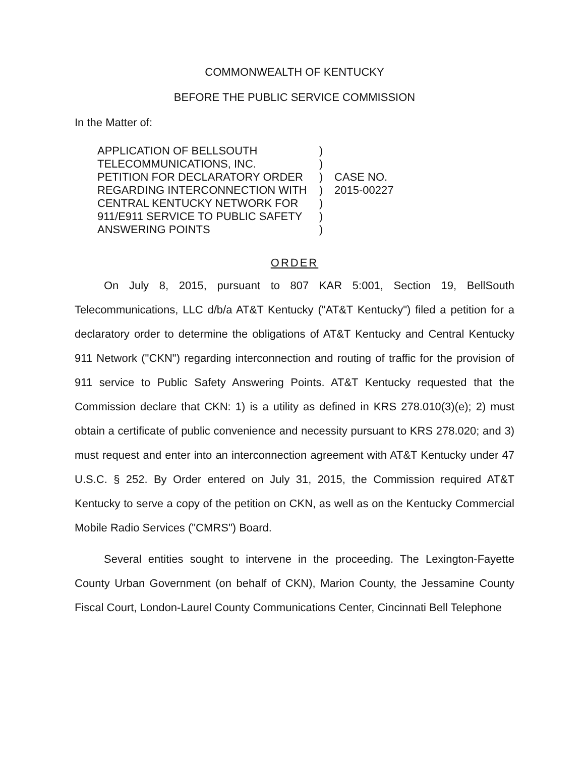COMMONWEALTH OF KENTUCKY
BEFORE THE PUBLIC SERVICE COMMISSION
In the Matter of:
APPLICATION OF BELLSOUTH
TELECOMMUNICATIONS, INC.
PETITION FOR DECLARATORY ORDER
REGARDING INTERCONNECTION WITH
CENTRAL KENTUCKY NETWORK FOR
911/E911 SERVICE TO PUBLIC SAFETY
ANSWERING POINTS
)
)
)
)
)
)
)
CASE NO.
2015-00227
ORDER
On July 8, 2015, pursuant to 807 KAR 5:001, Section 19, BellSouth Telecommunications, LLC d/b/a AT&T Kentucky ("AT&T Kentucky") filed a petition for a declaratory order to determine the obligations of AT&T Kentucky and Central Kentucky 911 Network ("CKN") regarding interconnection and routing of traffic for the provision of 911 service to Public Safety Answering Points. AT&T Kentucky requested that the Commission declare that CKN: 1) is a utility as defined in KRS 278.010(3)(e); 2) must obtain a certificate of public convenience and necessity pursuant to KRS 278.020; and 3) must request and enter into an interconnection agreement with AT&T Kentucky under 47 U.S.C. § 252. By Order entered on July 31, 2015, the Commission required AT&T Kentucky to serve a copy of the petition on CKN, as well as on the Kentucky Commercial Mobile Radio Services ("CMRS") Board.
Several entities sought to intervene in the proceeding. The Lexington-Fayette County Urban Government (on behalf of CKN), Marion County, the Jessamine County Fiscal Court, London-Laurel County Communications Center, Cincinnati Bell Telephone